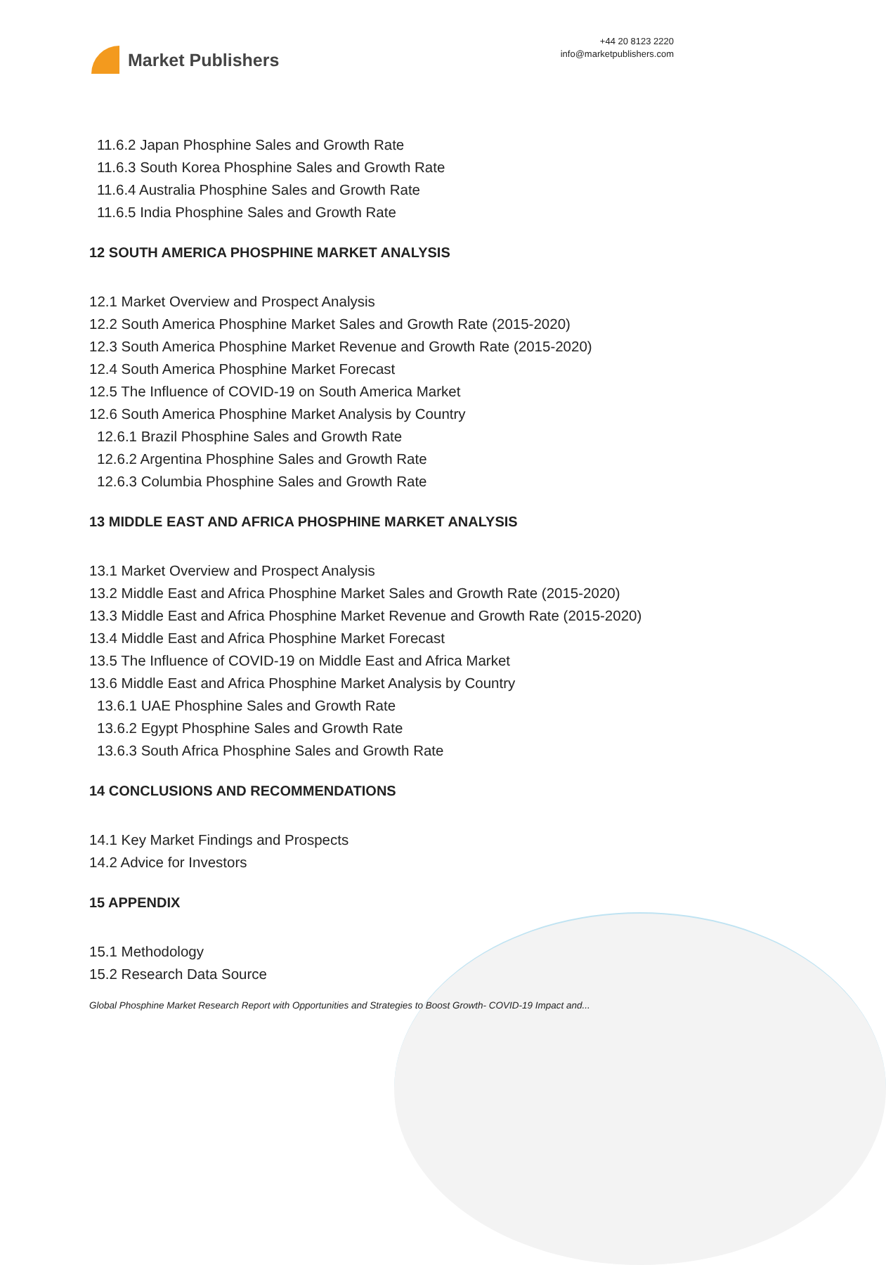Market Publishers
+44 20 8123 2220
info@marketpublishers.com
11.6.2 Japan Phosphine Sales and Growth Rate
11.6.3 South Korea Phosphine Sales and Growth Rate
11.6.4 Australia Phosphine Sales and Growth Rate
11.6.5 India Phosphine Sales and Growth Rate
12 SOUTH AMERICA PHOSPHINE MARKET ANALYSIS
12.1 Market Overview and Prospect Analysis
12.2 South America Phosphine Market Sales and Growth Rate (2015-2020)
12.3 South America Phosphine Market Revenue and Growth Rate (2015-2020)
12.4 South America Phosphine Market Forecast
12.5 The Influence of COVID-19 on South America Market
12.6 South America Phosphine Market Analysis by Country
12.6.1 Brazil Phosphine Sales and Growth Rate
12.6.2 Argentina Phosphine Sales and Growth Rate
12.6.3 Columbia Phosphine Sales and Growth Rate
13 MIDDLE EAST AND AFRICA PHOSPHINE MARKET ANALYSIS
13.1 Market Overview and Prospect Analysis
13.2 Middle East and Africa Phosphine Market Sales and Growth Rate (2015-2020)
13.3 Middle East and Africa Phosphine Market Revenue and Growth Rate (2015-2020)
13.4 Middle East and Africa Phosphine Market Forecast
13.5 The Influence of COVID-19 on Middle East and Africa Market
13.6 Middle East and Africa Phosphine Market Analysis by Country
13.6.1 UAE Phosphine Sales and Growth Rate
13.6.2 Egypt Phosphine Sales and Growth Rate
13.6.3 South Africa Phosphine Sales and Growth Rate
14 CONCLUSIONS AND RECOMMENDATIONS
14.1 Key Market Findings and Prospects
14.2 Advice for Investors
15 APPENDIX
15.1 Methodology
15.2 Research Data Source
Global Phosphine Market Research Report with Opportunities and Strategies to Boost Growth- COVID-19 Impact and...